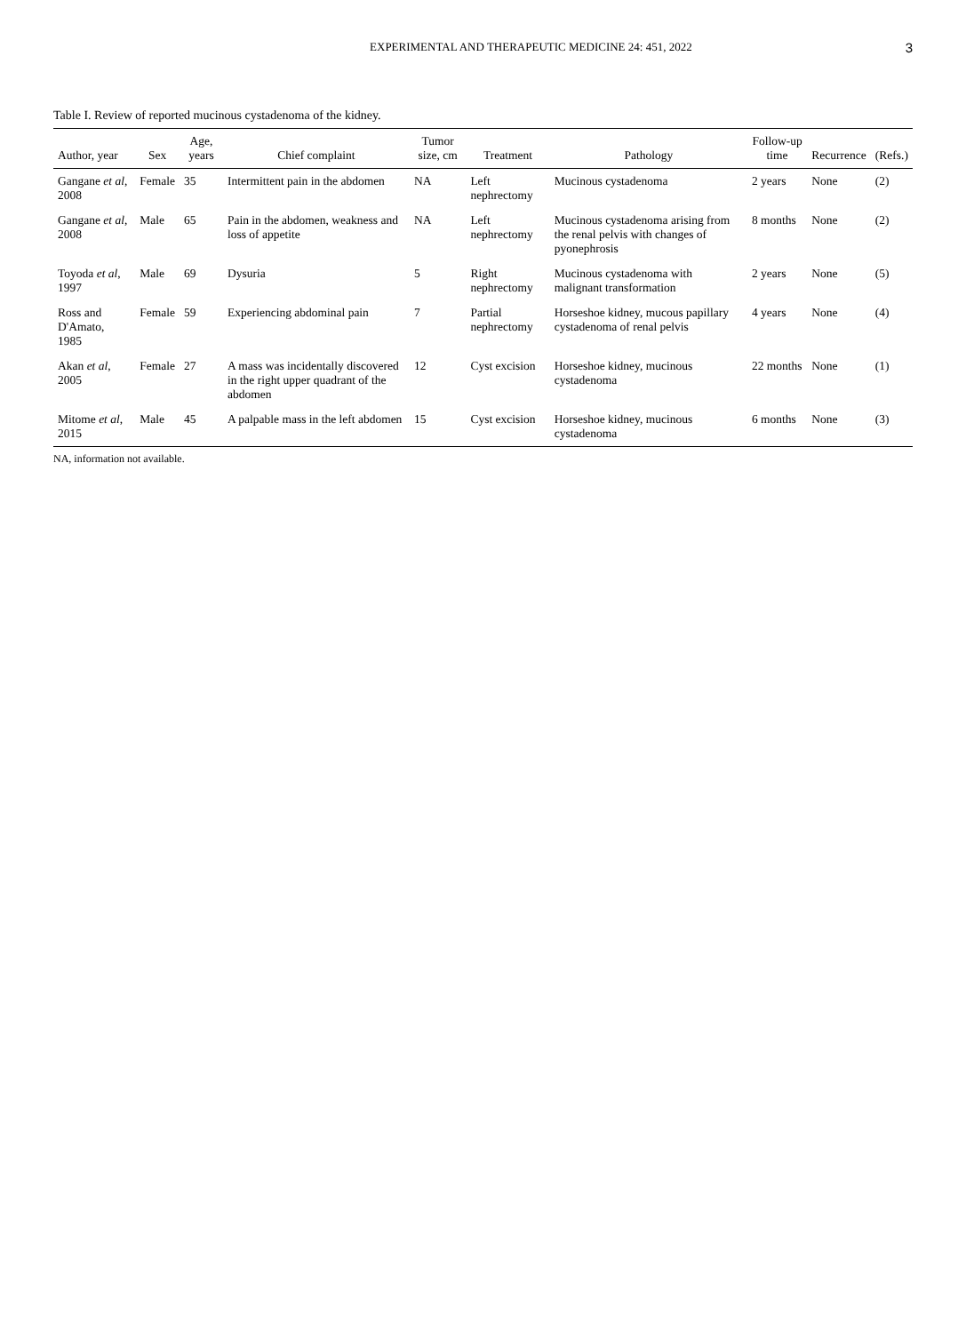EXPERIMENTAL AND THERAPEUTIC MEDICINE 24: 451, 2022 3
Table I. Review of reported mucinous cystadenoma of the kidney.
| Author, year | Sex | Age, years | Chief complaint | Tumor size, cm | Treatment | Pathology | Follow-up time | Recurrence | (Refs.) |
| --- | --- | --- | --- | --- | --- | --- | --- | --- | --- |
| Gangane et al , 2008 | Female | 35 | Intermittent pain in the abdomen | NA | Left nephrectomy | Mucinous cystadenoma | 2 years | None | (2) |
| Gangane et al , 2008 | Male | 65 | Pain in the abdomen, weakness and loss of appetite | NA | Left nephrectomy | Mucinous cystadenoma arising from the renal pelvis with changes of pyonephrosis | 8 months | None | (2) |
| Toyoda et al , 1997 | Male | 69 | Dysuria | 5 | Right nephrectomy | Mucinous cystadenoma with malignant transformation | 2 years | None | (5) |
| Ross and D'Amato, 1985 | Female | 59 | Experiencing abdominal pain | 7 | Partial nephrectomy | Horseshoe kidney, mucous papillary cystadenoma of renal pelvis | 4 years | None | (4) |
| Akan et al , 2005 | Female | 27 | A mass was incidentally discovered in the right upper quadrant of the abdomen | 12 | Cyst excision | Horseshoe kidney, mucinous cystadenoma | 22 months | None | (1) |
| Mitome et al , 2015 | Male | 45 | A palpable mass in the left abdomen | 15 | Cyst excision | Horseshoe kidney, mucinous cystadenoma | 6 months | None | (3) |
NA, information not available.